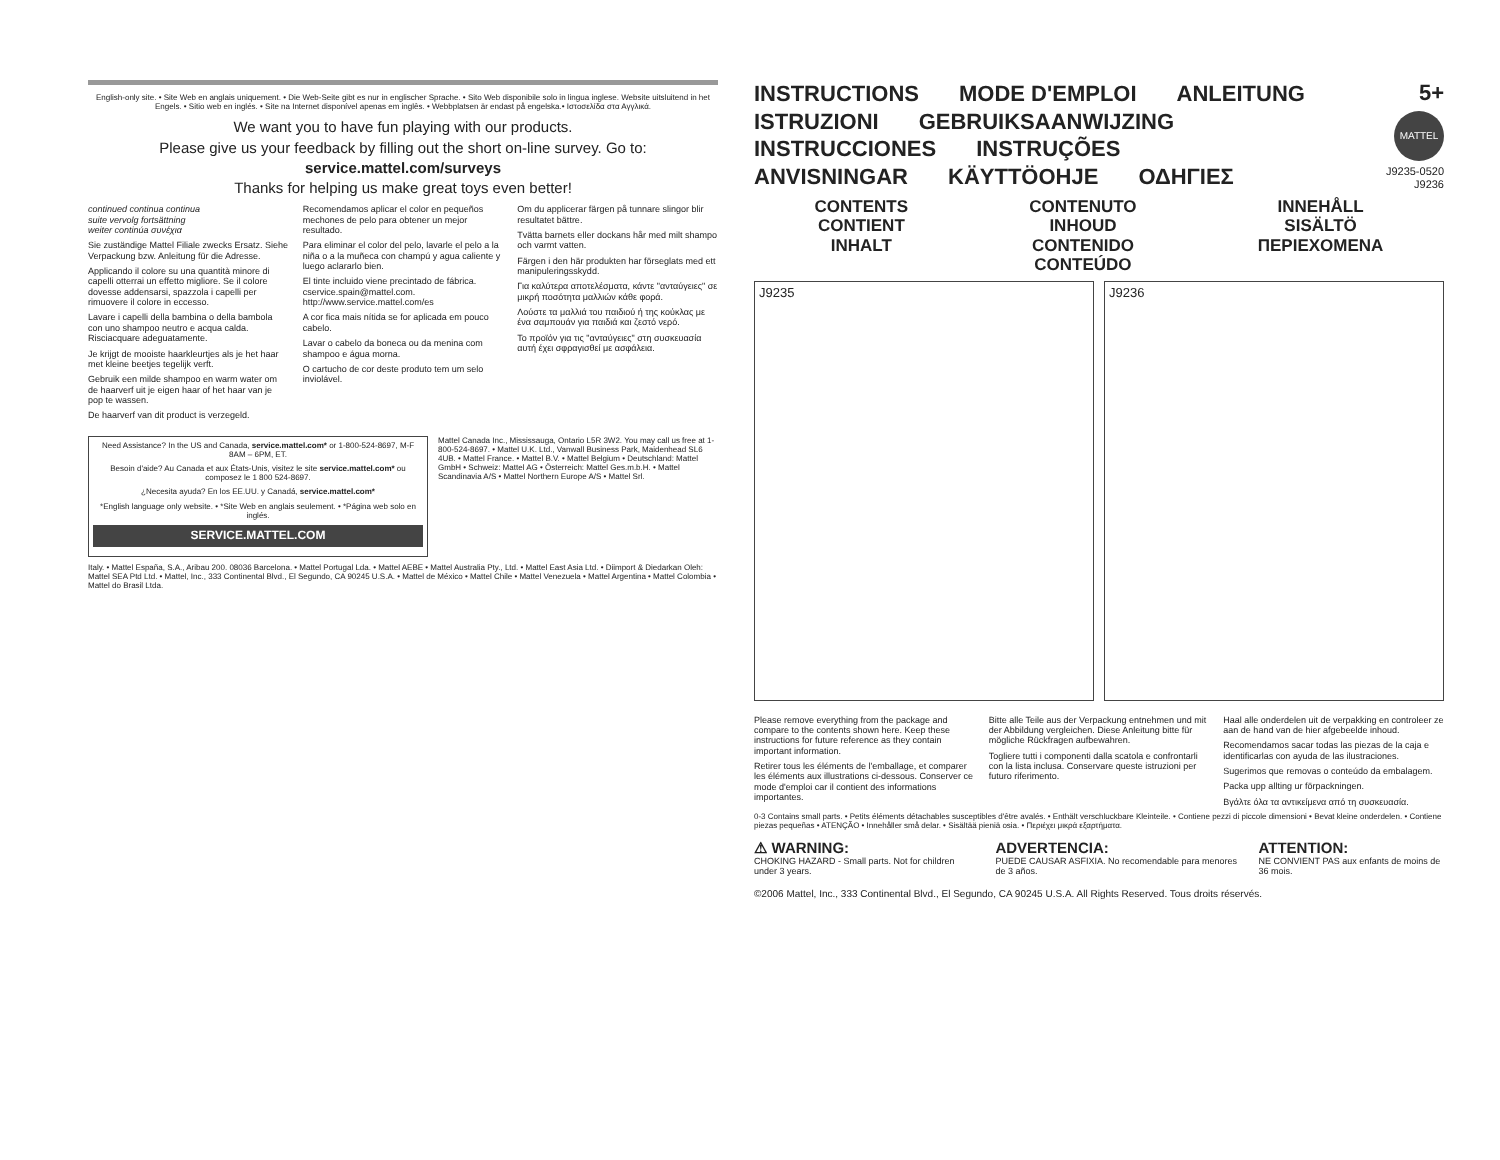English-only site. • Site Web en anglais uniquement. • Die Web-Seite gibt es nur in englischer Sprache. • Sito Web disponibile solo in lingua inglese. Website uitsluitend in het Engels. • Sitio web en inglés. • Site na Internet disponível apenas em inglês. • Webbplatsen är endast på engelska.• Ιστοσελίδα στα Αγγλικά.
We want you to have fun playing with our products.
Please give us your feedback by filling out the short on-line survey. Go to:
service.mattel.com/surveys
Thanks for helping us make great toys even better!
continued continua continua
suite vervolg fortsättning
weiter continúa συνέχια
Sie zuständige Mattel Filiale zwecks Ersatz. Siehe Verpackung bzw. Anleitung für die Adresse.
Applicando il colore su una quantità minore di capelli otterrai un effetto migliore. Se il colore dovesse addensarsi, spazzola i capelli per rimuovere il colore in eccesso.
Lavare i capelli della bambina o della bambola con uno shampoo neutro e acqua calda. Risciacquare adeguatamente.
Je krijgt de mooiste haarkleurtjes als je het haar met kleine beetjes tegelijk verft.
Gebruik een milde shampoo en warm water om de haarverf uit je eigen haar of het haar van je pop te wassen.
De haarverf van dit product is verzegeld.
Recomendamos aplicar el color en pequeños mechones de pelo para obtener un mejor resultado.
Para eliminar el color del pelo, lavarle el pelo a la niña o a la muñeca con champú y agua caliente y luego aclararlo bien.
El tinte incluido viene precintado de fábrica. cservice.spain@mattel.com. http://www.service.mattel.com/es
A cor fica mais nítida se for aplicada em pouco cabelo.
Lavar o cabelo da boneca ou da menina com shampoo e água morna.
O cartucho de cor deste produto tem um selo inviolável.
Om du applicerar färgen på tunnare slingor blir resultatet bättre.
Tvätta barnets eller dockans hår med milt shampo och varmt vatten.
Färgen i den här produkten har förseglats med ett manipuleringsskydd.
Για καλύτερα αποτελέσματα, κάντε "ανταύγειες" σε μικρή ποσότητα μαλλιών κάθε φορά.
Λούστε τα μαλλιά του παιδιού ή της κούκλας με ένα σαμπουάν για παιδιά και ζεστό νερό.
Το προϊόν για τις "ανταύγειες" στη συσκευασία αυτή έχει σφραγισθεί με ασφάλεια.
Need Assistance? In the US and Canada, service.mattel.com* or 1-800-524-8697, M-F 8AM – 6PM, ET.
Besoin d'aide? Au Canada et aux États-Unis, visitez le site service.mattel.com* ou composez le 1 800 524-8697.
¿Necesita ayuda? En los EE.UU. y Canadá, service.mattel.com*
*English language only website. • *Site Web en anglais seulement. • *Página web solo en inglés.
SERVICE.MATTEL.COM
Mattel Canada Inc., Mississauga, Ontario L5R 3W2. You may call us free at 1-800-524-8697. • Mattel U.K. Ltd., Vanwall Business Park, Maidenhead SL6 4UB. • Mattel France. • Mattel B.V. • Mattel Belgium • Deutschland: Mattel GmbH • Schweiz: Mattel AG • Österreich: Mattel Ges.m.b.H. • Mattel Scandinavia A/S • Mattel Northern Europe A/S • Mattel Srl.
Italy. • Mattel España, S.A., Aribau 200. 08036 Barcelona. • Mattel Portugal Lda. • Mattel AEBE • Mattel Australia Pty., Ltd. • Mattel East Asia Ltd. • Diimport & Diedarkan Oleh: Mattel SEA Ptd Ltd. • Mattel, Inc., 333 Continental Blvd., El Segundo, CA 90245 U.S.A. • Mattel de México • Mattel Chile • Mattel Venezuela • Mattel Argentina • Mattel Colombia • Mattel do Brasil Ltda.
INSTRUCTIONS MODE D'EMPLOI ANLEITUNG
ISTRUZIONI GEBRUIKSAANWIJZING
INSTRUCCIONES INSTRUÇÕES
ANVISNINGAR KÄYTTÖOHJE ΟΔΗΓΙΕΣ
5+
MATTEL
J9235-0520
J9236
CONTENTS
CONTIENT
INHALT
CONTENUTO
INHOUD
CONTENIDO
CONTEÚDO
INNEHÅLL
SISÄLTÖ
ΠΕΡΙΕΧΟΜΕΝΑ
J9235 J9236
Please remove everything from the package and compare to the contents shown here. Keep these instructions for future reference as they contain important information.
Retirer tous les éléments de l'emballage, et comparer les éléments aux illustrations ci-dessous. Conserver ce mode d'emploi car il contient des informations importantes.
Bitte alle Teile aus der Verpackung entnehmen und mit der Abbildung vergleichen. Diese Anleitung bitte für mögliche Rückfragen aufbewahren.
Togliere tutti i componenti dalla scatola e confrontarli con la lista inclusa. Conservare queste istruzioni per futuro riferimento.
Haal alle onderdelen uit de verpakking en controleer ze aan de hand van de hier afgebeelde inhoud.
Recomendamos sacar todas las piezas de la caja e identificarlas con ayuda de las ilustraciones.
Sugerimos que removas o conteúdo da embalagem.
Packa upp allting ur förpackningen.
Βγάλτε όλα τα αντικείμενα από τη συσκευασία.
0-3 Contains small parts. • Petits éléments détachables susceptibles d'être avalés. • Enthält verschluckbare Kleinteile. • Contiene pezzi di piccole dimensioni • Bevat kleine onderdelen. • Contiene piezas pequeñas • ATENÇÃO • Innehåller små delar. • Sisältää pieniä osia. • Περιέχει μικρά εξαρτήματα.
⚠ WARNING:
CHOKING HAZARD - Small parts. Not for children under 3 years.
ADVERTENCIA:
PUEDE CAUSAR ASFIXIA. No recomendable para menores de 3 años.
ATTENTION:
NE CONVIENT PAS aux enfants de moins de 36 mois.
©2006 Mattel, Inc., 333 Continental Blvd., El Segundo, CA 90245 U.S.A. All Rights Reserved. Tous droits réservés.